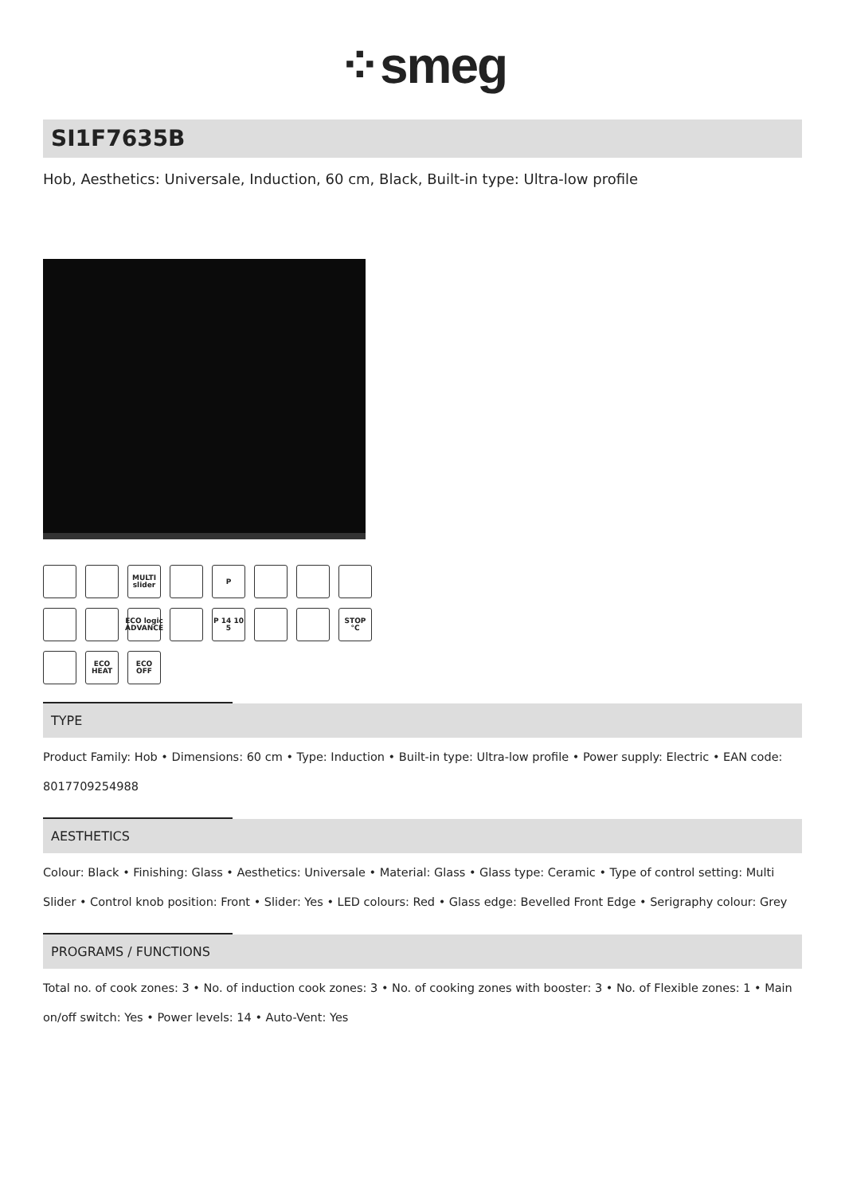⁘smeg
SI1F7635B
Hob, Aesthetics: Universale, Induction, 60 cm, Black, Built-in type: Ultra-low profile
MULTI slider
P
ECO logic ADVANCE
P 14 10 5
STOP °C
ECO HEAT
ECO OFF
TYPE
Product Family: Hob • Dimensions: 60 cm • Type: Induction • Built-in type: Ultra-low profile • Power supply: Electric • EAN code: 8017709254988
AESTHETICS
Colour: Black • Finishing: Glass • Aesthetics: Universale • Material: Glass • Glass type: Ceramic • Type of control setting: Multi Slider • Control knob position: Front • Slider: Yes • LED colours: Red • Glass edge: Bevelled Front Edge • Serigraphy colour: Grey
PROGRAMS / FUNCTIONS
Total no. of cook zones: 3 • No. of induction cook zones: 3 • No. of cooking zones with booster: 3 • No. of Flexible zones: 1 • Main on/off switch: Yes • Power levels: 14 • Auto-Vent: Yes